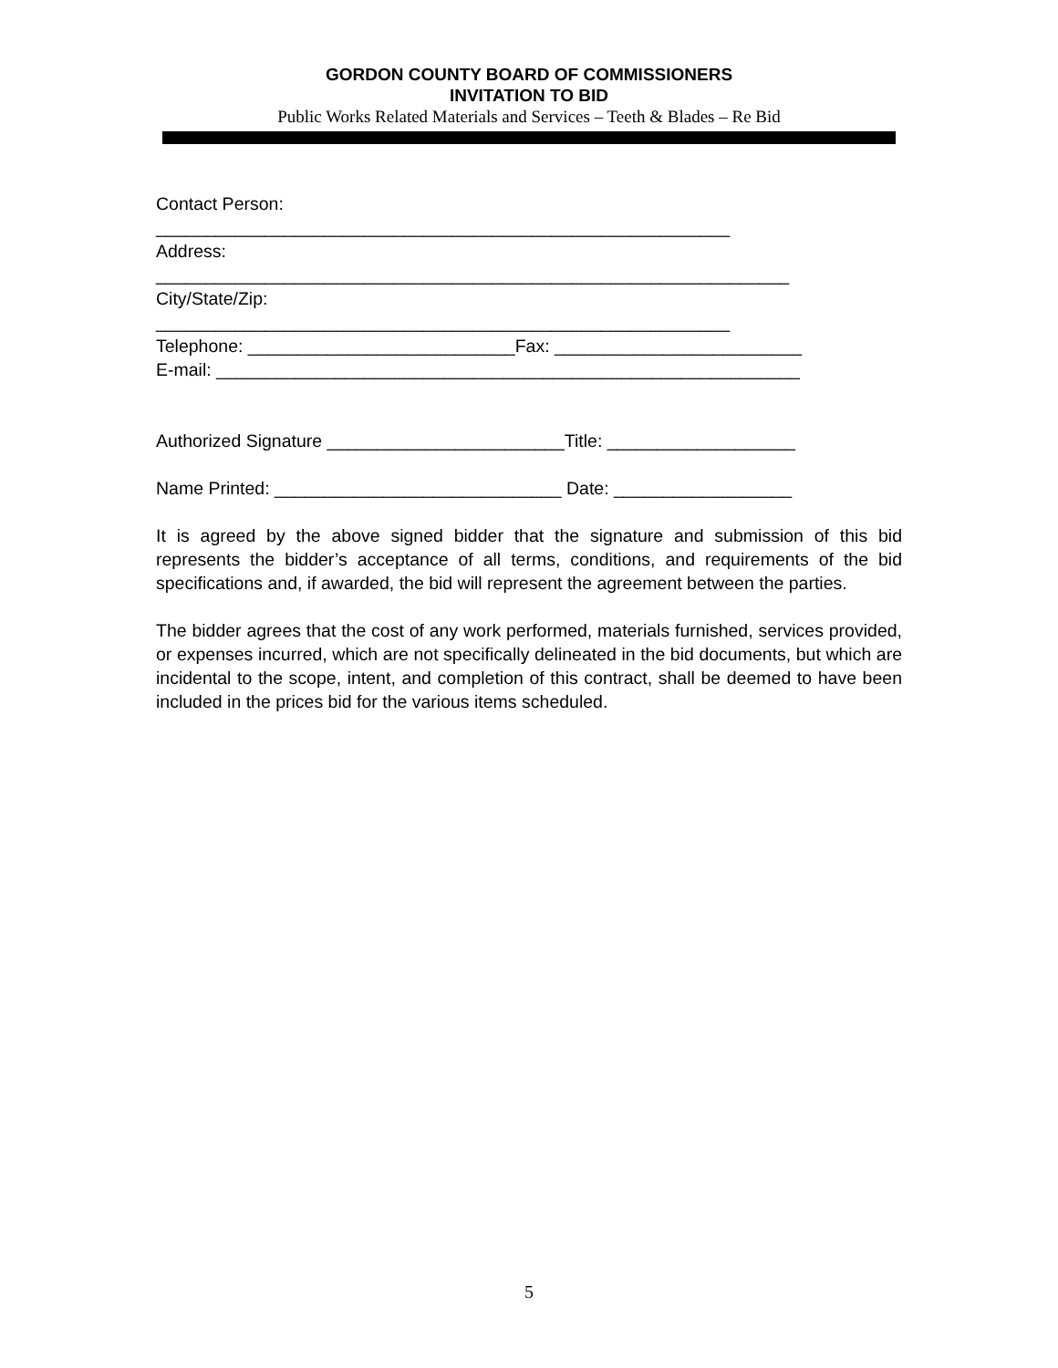GORDON COUNTY BOARD OF COMMISSIONERS
INVITATION TO BID
Public Works Related Materials and Services – Teeth & Blades – Re Bid
Contact Person:
__________________________________________________________
Address:
________________________________________________________________
City/State/Zip:
__________________________________________________________
Telephone: ___________________________Fax: _________________________
E-mail: ___________________________________________________________
Authorized Signature ________________________Title: ___________________
Name Printed: _____________________________ Date: __________________
It is agreed by the above signed bidder that the signature and submission of this bid represents the bidder’s acceptance of all terms, conditions, and requirements of the bid specifications and, if awarded, the bid will represent the agreement between the parties.
The bidder agrees that the cost of any work performed, materials furnished, services provided, or expenses incurred, which are not specifically delineated in the bid documents, but which are incidental to the scope, intent, and completion of this contract, shall be deemed to have been included in the prices bid for the various items scheduled.
5